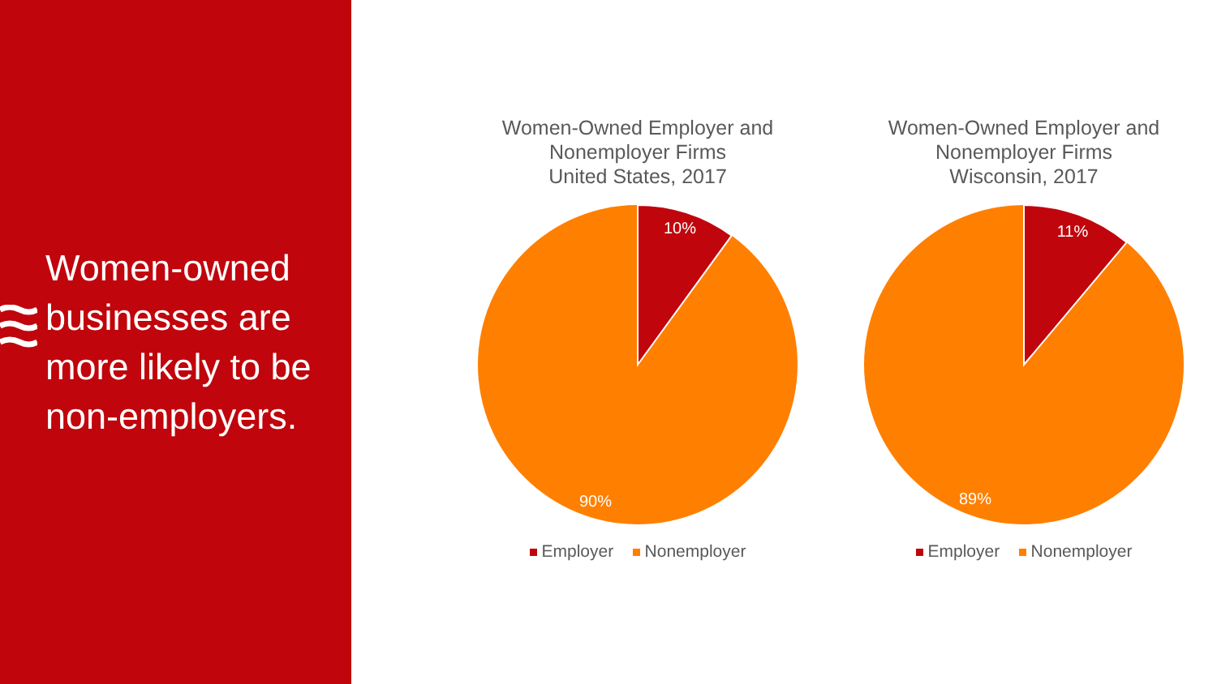Women-owned businesses are more likely to be non-employers.
Women-Owned Employer and
Nonemployer Firms
United States, 2017
10%
90%
Employer Nonemployer
Women-Owned Employer and
Nonemployer Firms
Wisconsin, 2017
11%
89%
Employer Nonemployer